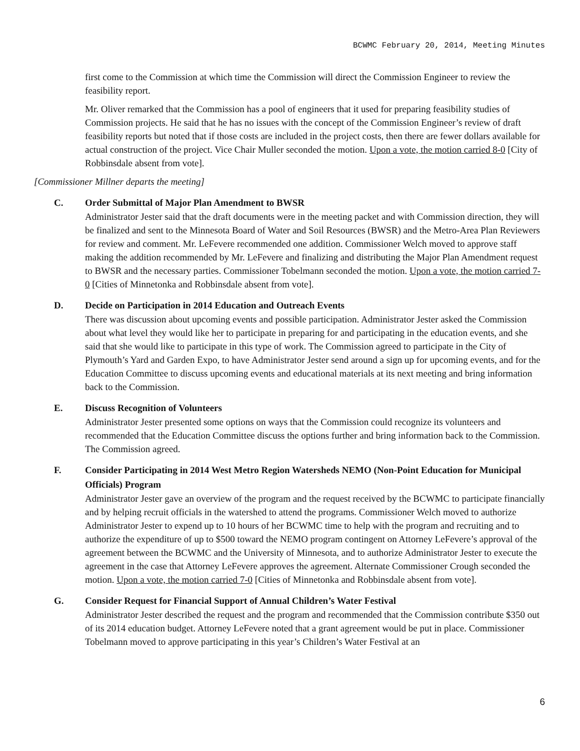BCWMC February 20, 2014, Meeting Minutes
first come to the Commission at which time the Commission will direct the Commission Engineer to review the feasibility report.
Mr. Oliver remarked that the Commission has a pool of engineers that it used for preparing feasibility studies of Commission projects. He said that he has no issues with the concept of the Commission Engineer’s review of draft feasibility reports but noted that if those costs are included in the project costs, then there are fewer dollars available for actual construction of the project. Vice Chair Muller seconded the motion. Upon a vote, the motion carried 8-0 [City of Robbinsdale absent from vote].
[Commissioner Millner departs the meeting]
C. Order Submittal of Major Plan Amendment to BWSR
Administrator Jester said that the draft documents were in the meeting packet and with Commission direction, they will be finalized and sent to the Minnesota Board of Water and Soil Resources (BWSR) and the Metro-Area Plan Reviewers for review and comment. Mr. LeFevere recommended one addition. Commissioner Welch moved to approve staff making the addition recommended by Mr. LeFevere and finalizing and distributing the Major Plan Amendment request to BWSR and the necessary parties. Commissioner Tobelmann seconded the motion. Upon a vote, the motion carried 7-0 [Cities of Minnetonka and Robbinsdale absent from vote].
D. Decide on Participation in 2014 Education and Outreach Events
There was discussion about upcoming events and possible participation. Administrator Jester asked the Commission about what level they would like her to participate in preparing for and participating in the education events, and she said that she would like to participate in this type of work. The Commission agreed to participate in the City of Plymouth’s Yard and Garden Expo, to have Administrator Jester send around a sign up for upcoming events, and for the Education Committee to discuss upcoming events and educational materials at its next meeting and bring information back to the Commission.
E. Discuss Recognition of Volunteers
Administrator Jester presented some options on ways that the Commission could recognize its volunteers and recommended that the Education Committee discuss the options further and bring information back to the Commission. The Commission agreed.
F. Consider Participating in 2014 West Metro Region Watersheds NEMO (Non-Point Education for Municipal Officials) Program
Administrator Jester gave an overview of the program and the request received by the BCWMC to participate financially and by helping recruit officials in the watershed to attend the programs. Commissioner Welch moved to authorize Administrator Jester to expend up to 10 hours of her BCWMC time to help with the program and recruiting and to authorize the expenditure of up to $500 toward the NEMO program contingent on Attorney LeFevere’s approval of the agreement between the BCWMC and the University of Minnesota, and to authorize Administrator Jester to execute the agreement in the case that Attorney LeFevere approves the agreement. Alternate Commissioner Crough seconded the motion. Upon a vote, the motion carried 7-0 [Cities of Minnetonka and Robbinsdale absent from vote].
G. Consider Request for Financial Support of Annual Children’s Water Festival
Administrator Jester described the request and the program and recommended that the Commission contribute $350 out of its 2014 education budget. Attorney LeFevere noted that a grant agreement would be put in place. Commissioner Tobelmann moved to approve participating in this year’s Children’s Water Festival at an
6